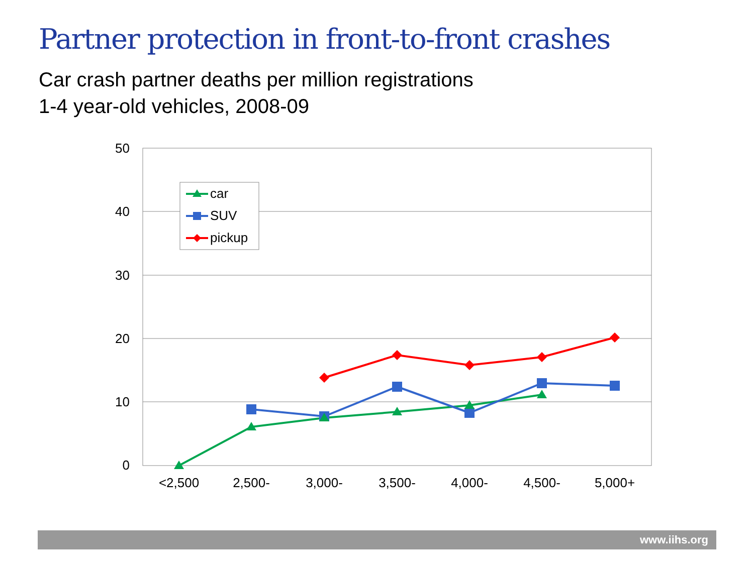Partner protection in front-to-front crashes
Car crash partner deaths per million registrations
1-4 year-old vehicles, 2008-09
50
40
30
20
10
0
<2,500
2,500-
3,000-
3,500-
4,000-
4,500-
5,000+
car
SUV
pickup
www.iihs.org